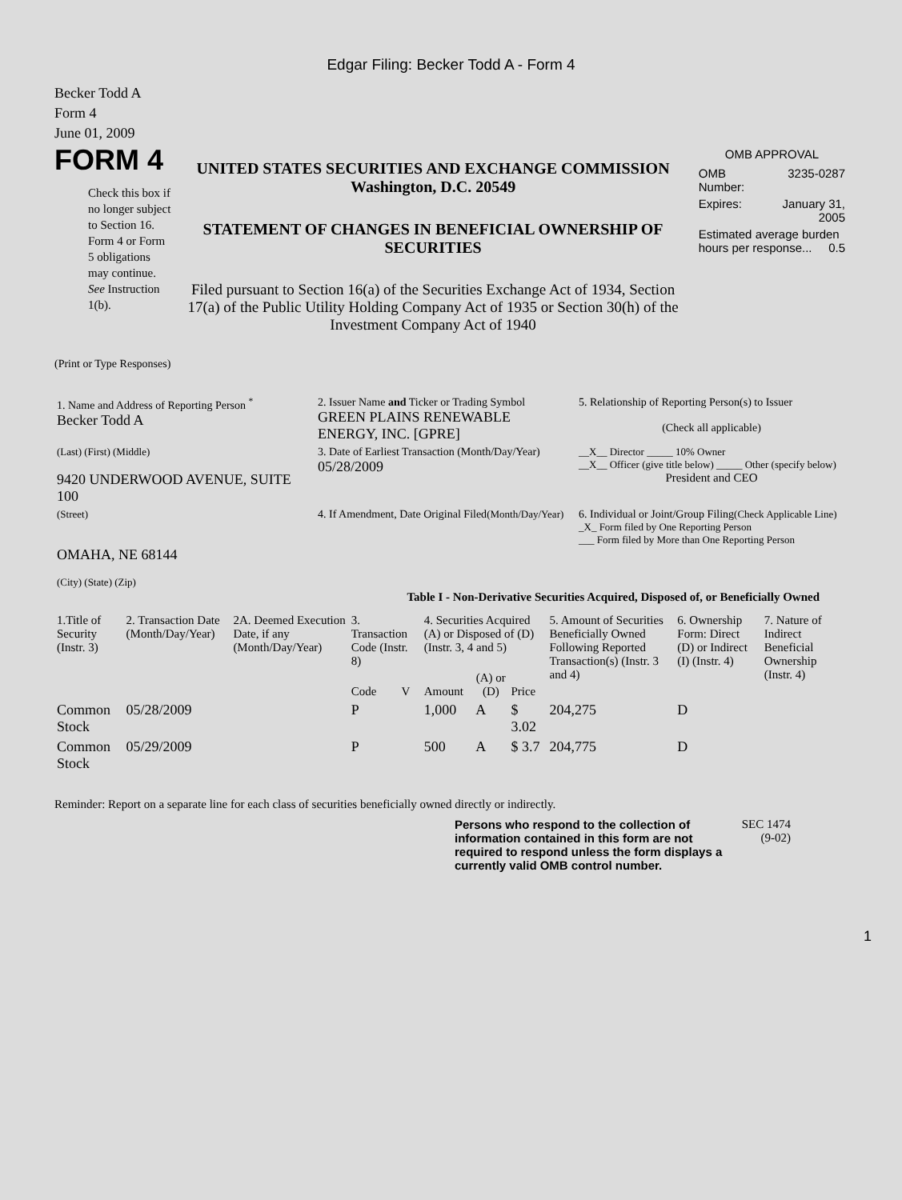Edgar Filing: Becker Todd A - Form 4
Becker Todd A
Form 4
June 01, 2009
FORM 4
Check this box if no longer subject to Section 16. Form 4 or Form 5 obligations may continue. See Instruction 1(b).
UNITED STATES SECURITIES AND EXCHANGE COMMISSION
Washington, D.C. 20549
STATEMENT OF CHANGES IN BENEFICIAL OWNERSHIP OF SECURITIES
Filed pursuant to Section 16(a) of the Securities Exchange Act of 1934, Section 17(a) of the Public Utility Holding Company Act of 1935 or Section 30(h) of the Investment Company Act of 1940
OMB APPROVAL
| OMB Number: | 3235-0287 |
| Expires: | January 31, 2005 |
| Estimated average burden hours per response... 0.5 | |
(Print or Type Responses)
| 1. Name and Address of Reporting Person <sup>*</sup> Becker Todd A | 2. Issuer Name and Ticker or Trading Symbol GREEN PLAINS RENEWABLE ENERGY, INC. [GPRE] | 5. Relationship of Reporting Person(s) to Issuer (Check all applicable) |
| (Last) (First) (Middle) 9420 UNDERWOOD AVENUE, SUITE 100 | 3. Date of Earliest Transaction (Month/Day/Year) 05/28/2009 | __X__ Director _____ 10% Owner __X__ Officer (give title below) _____ Other (specify below) President and CEO |
| (Street) OMAHA, NE 68144 (City) (State) (Zip) | 4. If Amendment, Date Original Filed (Month/Day/Year) | 6. Individual or Joint/Group Filing (Check Applicable Line) _X_ Form filed by One Reporting Person ___ Form filed by More than One Reporting Person |
Table I - Non-Derivative Securities Acquired, Disposed of, or Beneficially Owned
| 1.Title of Security (Instr. 3) | 2. Transaction Date (Month/Day/Year) | 2A. Deemed Execution Date, if any (Month/Day/Year) | 3. Transaction Code (Instr. 8) | | 4. Securities Acquired (A) or Disposed of (D) (Instr. 3, 4 and 5) | | | 5. Amount of Securities Beneficially Owned Following Reported Transaction(s) (Instr. 3 and 4) | 6. Ownership Form: Direct (D) or Indirect (I) (Instr. 4) | 7. Nature of Indirect Beneficial Ownership (Instr. 4) |
| --- | --- | --- | --- | --- | --- | --- | --- | --- | --- | --- |
| | | | Code | V | Amount | (A) or (D) | Price | | | |
| Common Stock | 05/28/2009 | | P | | 1,000 | A | $ 3.02 | 204,275 | D | |
| Common Stock | 05/29/2009 | | P | | 500 | A | $ 3.7 | 204,775 | D | |
Reminder: Report on a separate line for each class of securities beneficially owned directly or indirectly.
Persons who respond to the collection of information contained in this form are not required to respond unless the form displays a currently valid OMB control number.
SEC 1474 (9-02)
1